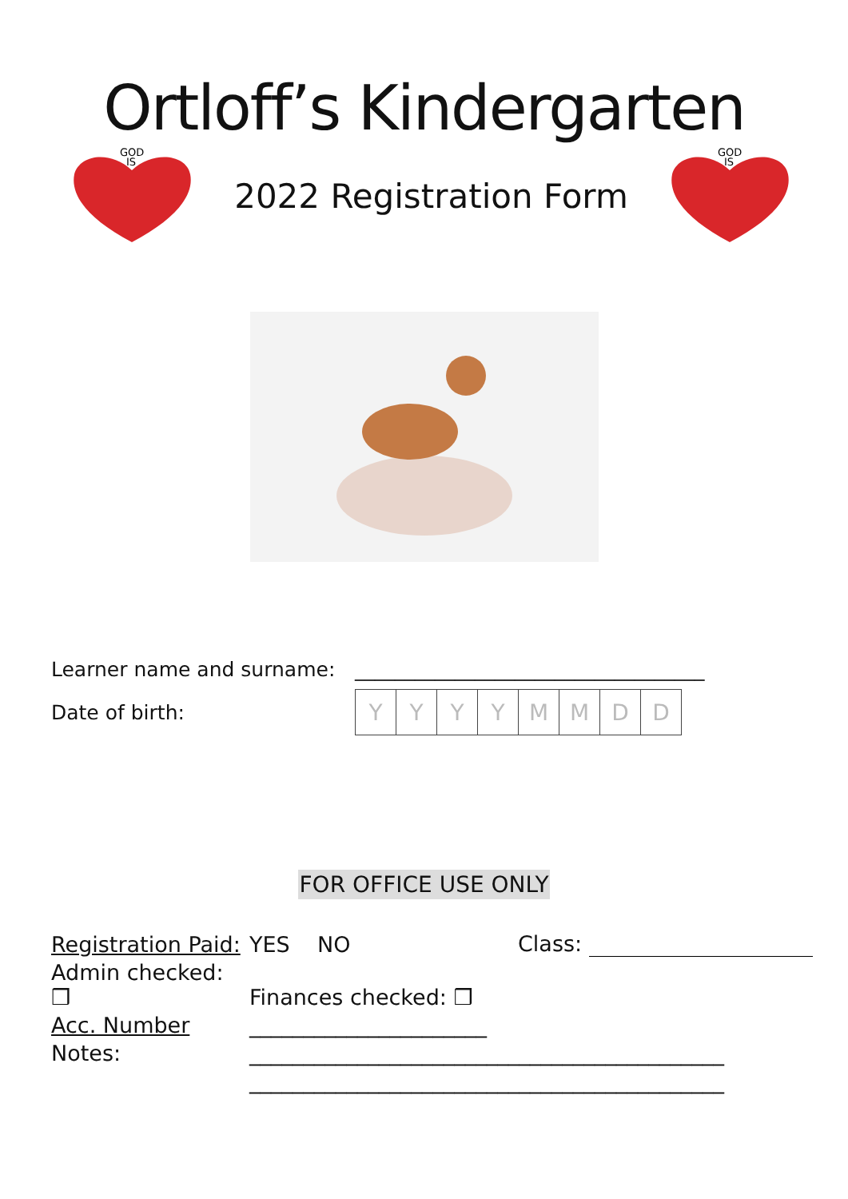Ortloff’s Kindergarten
GOD
IS
2022 Registration Form
GOD
IS
Learner name and surname: ___________________________________
Date of birth:
| Y | Y | Y | Y | M | M | D | D |
FOR OFFICE USE ONLY
| Registration Paid: | YES NO | Class: |
| Admin checked: ❒ | Finances checked: ❒ | |
| Acc. Number | ______________________ | |
| Notes: | ____________________________________________ | |
| | ____________________________________________ | |